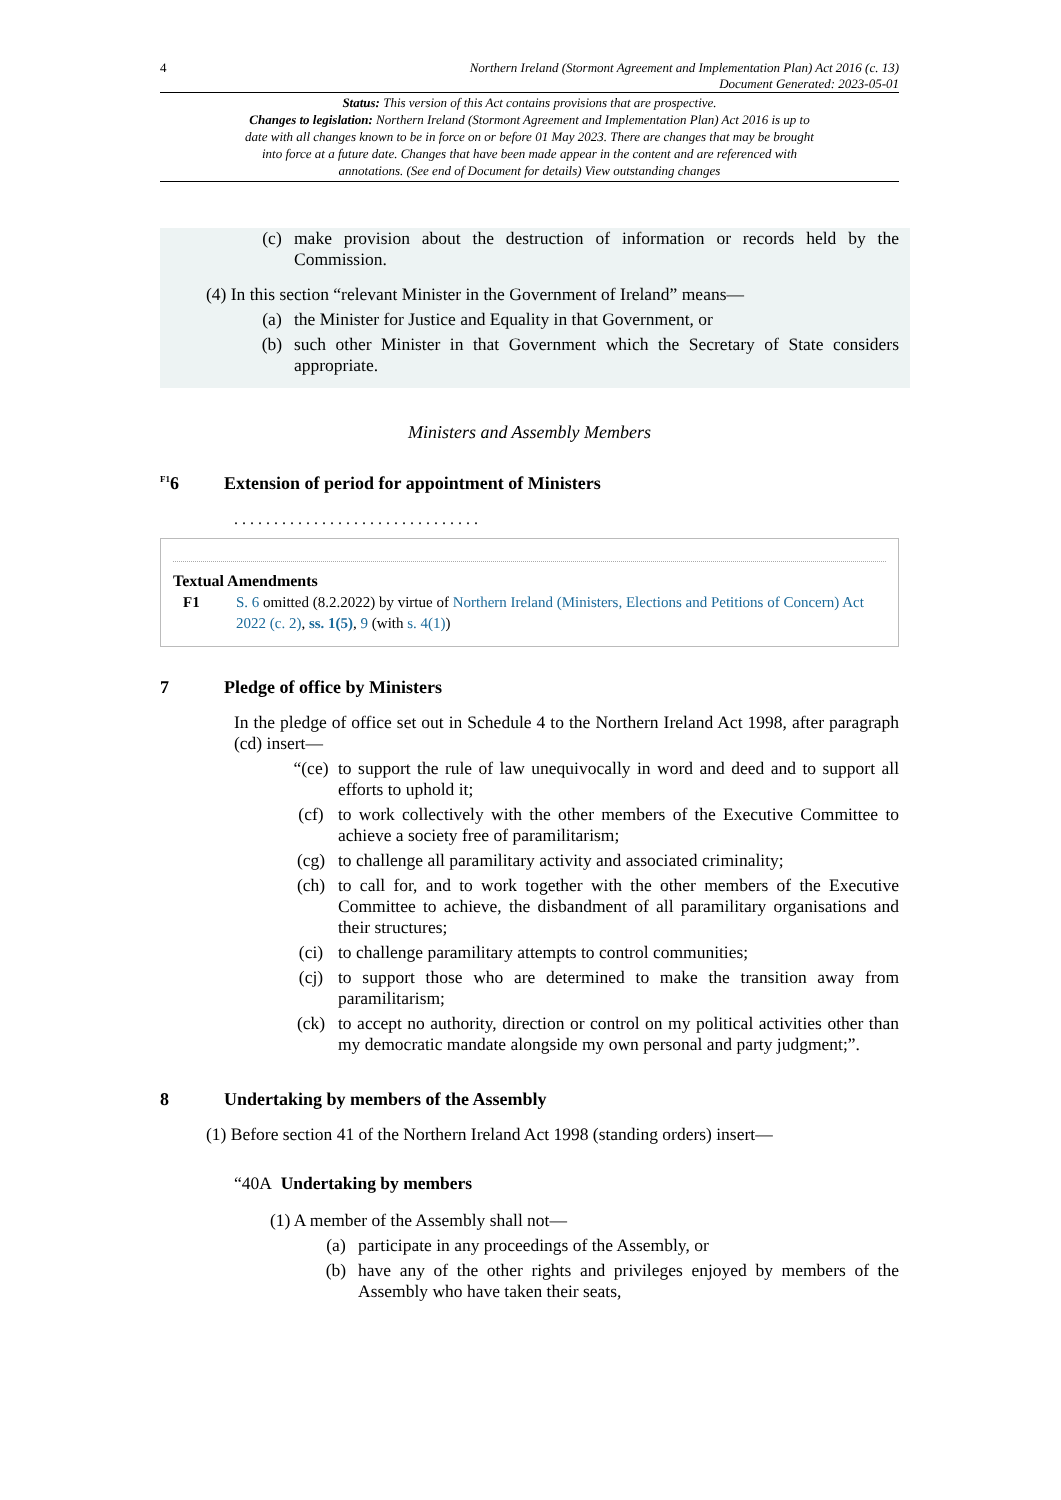4 Northern Ireland (Stormont Agreement and Implementation Plan) Act 2016 (c. 13)
Document Generated: 2023-05-01
Status: This version of this Act contains provisions that are prospective.
Changes to legislation: Northern Ireland (Stormont Agreement and Implementation Plan) Act 2016 is up to date with all changes known to be in force on or before 01 May 2023. There are changes that may be brought into force at a future date. Changes that have been made appear in the content and are referenced with annotations. (See end of Document for details) View outstanding changes
(c) make provision about the destruction of information or records held by the Commission.
(4) In this section “relevant Minister in the Government of Ireland” means—
(a) the Minister for Justice and Equality in that Government, or
(b) such other Minister in that Government which the Secretary of State considers appropriate.
Ministers and Assembly Members
<sup>F1</sup>6 Extension of period for appointment of Ministers
. . . . . . . . . . . . . . . . . . . . . . . . . . . . . . .
Textual Amendments
F1 S. 6 omitted (8.2.2022) by virtue of Northern Ireland (Ministers, Elections and Petitions of Concern) Act 2022 (c. 2), ss. 1(5), 9 (with s. 4(1))
7 Pledge of office by Ministers
In the pledge of office set out in Schedule 4 to the Northern Ireland Act 1998, after paragraph (cd) insert—
“(ce) to support the rule of law unequivocally in word and deed and to support all efforts to uphold it;
(cf) to work collectively with the other members of the Executive Committee to achieve a society free of paramilitarism;
(cg) to challenge all paramilitary activity and associated criminality;
(ch) to call for, and to work together with the other members of the Executive Committee to achieve, the disbandment of all paramilitary organisations and their structures;
(ci) to challenge paramilitary attempts to control communities;
(cj) to support those who are determined to make the transition away from paramilitarism;
(ck) to accept no authority, direction or control on my political activities other than my democratic mandate alongside my own personal and party judgment;”.
8 Undertaking by members of the Assembly
(1) Before section 41 of the Northern Ireland Act 1998 (standing orders) insert—
“40A Undertaking by members
(1) A member of the Assembly shall not—
(a) participate in any proceedings of the Assembly, or
(b) have any of the other rights and privileges enjoyed by members of the Assembly who have taken their seats,